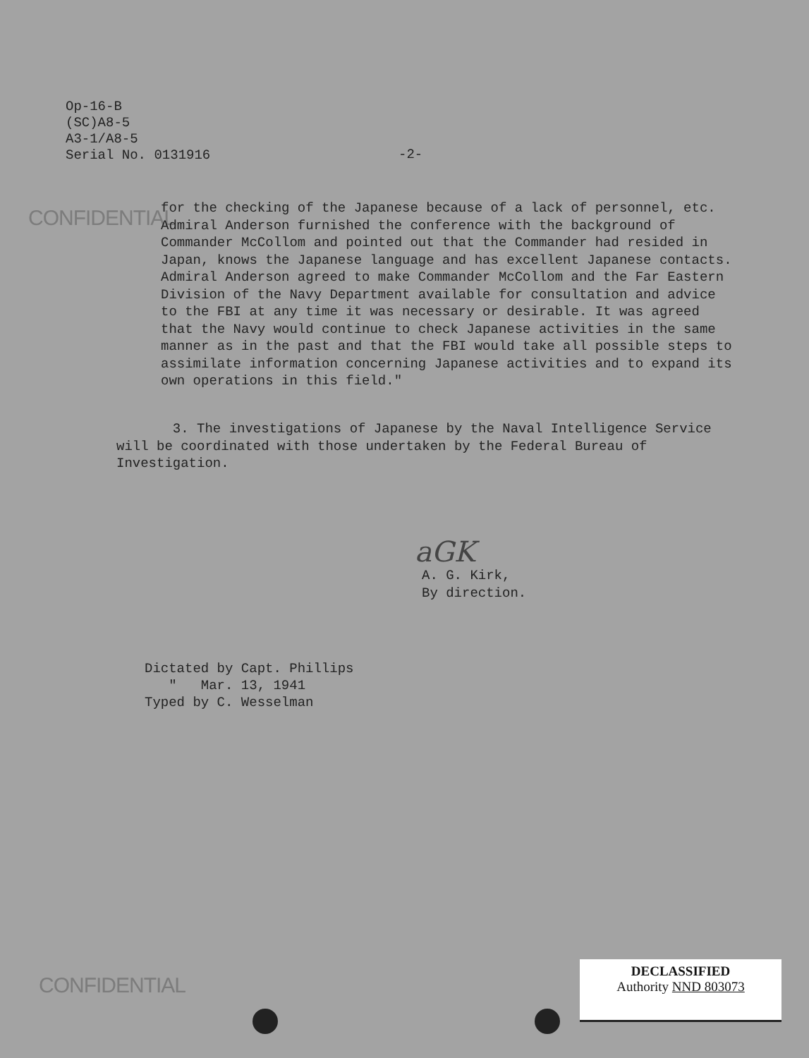Op-16-B
(SC)A8-5
A3-1/A8-5
Serial No. 0131916
-2-
CONFIDENTIAL
for the checking of the Japanese because of a lack of personnel, etc. Admiral Anderson furnished the conference with the background of Commander McCollom and pointed out that the Commander had resided in Japan, knows the Japanese language and has excellent Japanese contacts. Admiral Anderson agreed to make Commander McCollom and the Far Eastern Division of the Navy Department available for consultation and advice to the FBI at any time it was necessary or desirable. It was agreed that the Navy would continue to check Japanese activities in the same manner as in the past and that the FBI would take all possible steps to assimilate information concerning Japanese activities and to expand its own operations in this field."
3. The investigations of Japanese by the Naval Intelligence Service will be coordinated with those undertaken by the Federal Bureau of Investigation.
aGK
A. G. Kirk,
By direction.
Dictated by Capt. Phillips
" Mar. 13, 1941
Typed by C. Wesselman
CONFIDENTIAL
DECLASSIFIED
Authority NND 803073